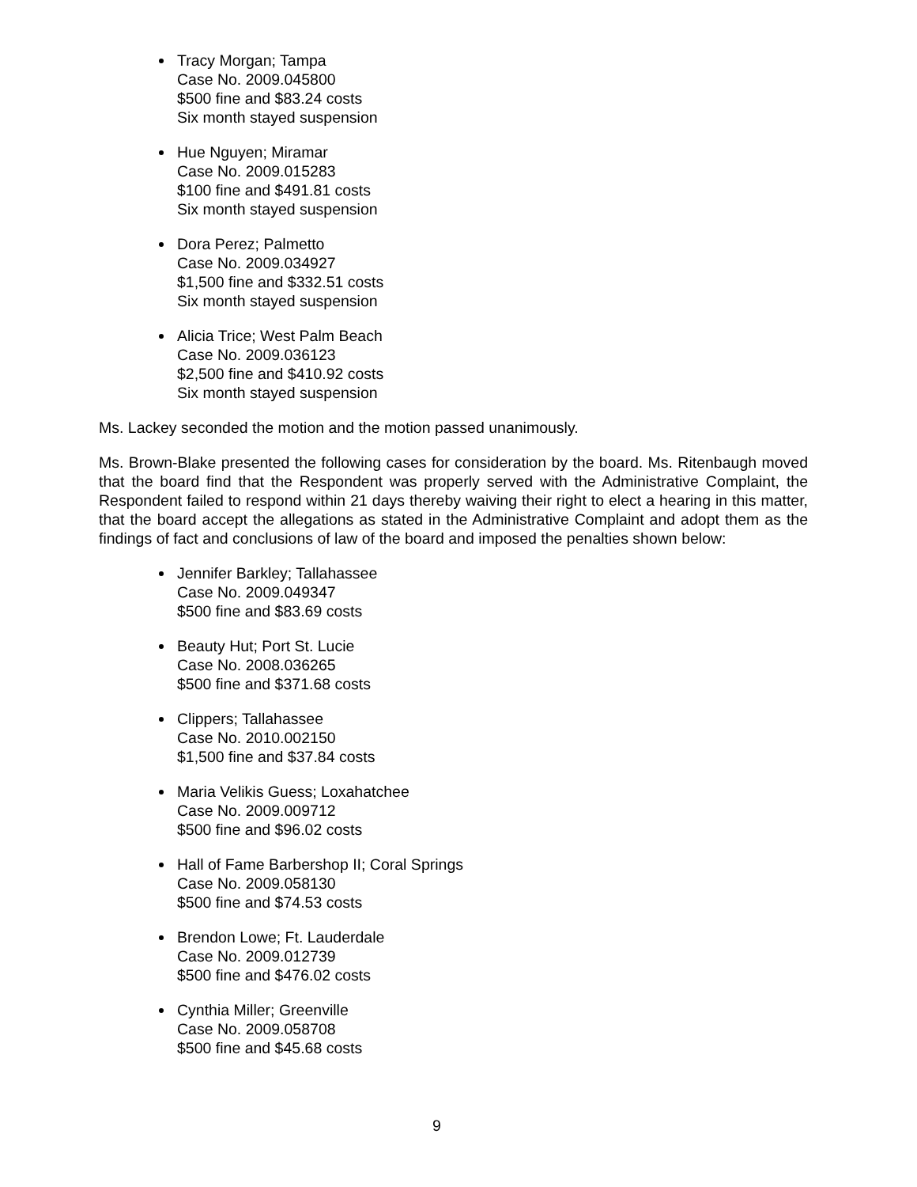Tracy Morgan; Tampa
Case No. 2009.045800
$500 fine and $83.24 costs
Six month stayed suspension
Hue Nguyen; Miramar
Case No. 2009.015283
$100 fine and $491.81 costs
Six month stayed suspension
Dora Perez; Palmetto
Case No. 2009.034927
$1,500 fine and $332.51 costs
Six month stayed suspension
Alicia Trice; West Palm Beach
Case No. 2009.036123
$2,500 fine and $410.92 costs
Six month stayed suspension
Ms. Lackey seconded the motion and the motion passed unanimously.
Ms. Brown-Blake presented the following cases for consideration by the board. Ms. Ritenbaugh moved that the board find that the Respondent was properly served with the Administrative Complaint, the Respondent failed to respond within 21 days thereby waiving their right to elect a hearing in this matter, that the board accept the allegations as stated in the Administrative Complaint and adopt them as the findings of fact and conclusions of law of the board and imposed the penalties shown below:
Jennifer Barkley; Tallahassee
Case No. 2009.049347
$500 fine and $83.69 costs
Beauty Hut; Port St. Lucie
Case No. 2008.036265
$500 fine and $371.68 costs
Clippers; Tallahassee
Case No. 2010.002150
$1,500 fine and $37.84 costs
Maria Velikis Guess; Loxahatchee
Case No. 2009.009712
$500 fine and $96.02 costs
Hall of Fame Barbershop II; Coral Springs
Case No. 2009.058130
$500 fine and $74.53 costs
Brendon Lowe; Ft. Lauderdale
Case No. 2009.012739
$500 fine and $476.02 costs
Cynthia Miller; Greenville
Case No. 2009.058708
$500 fine and $45.68 costs
9